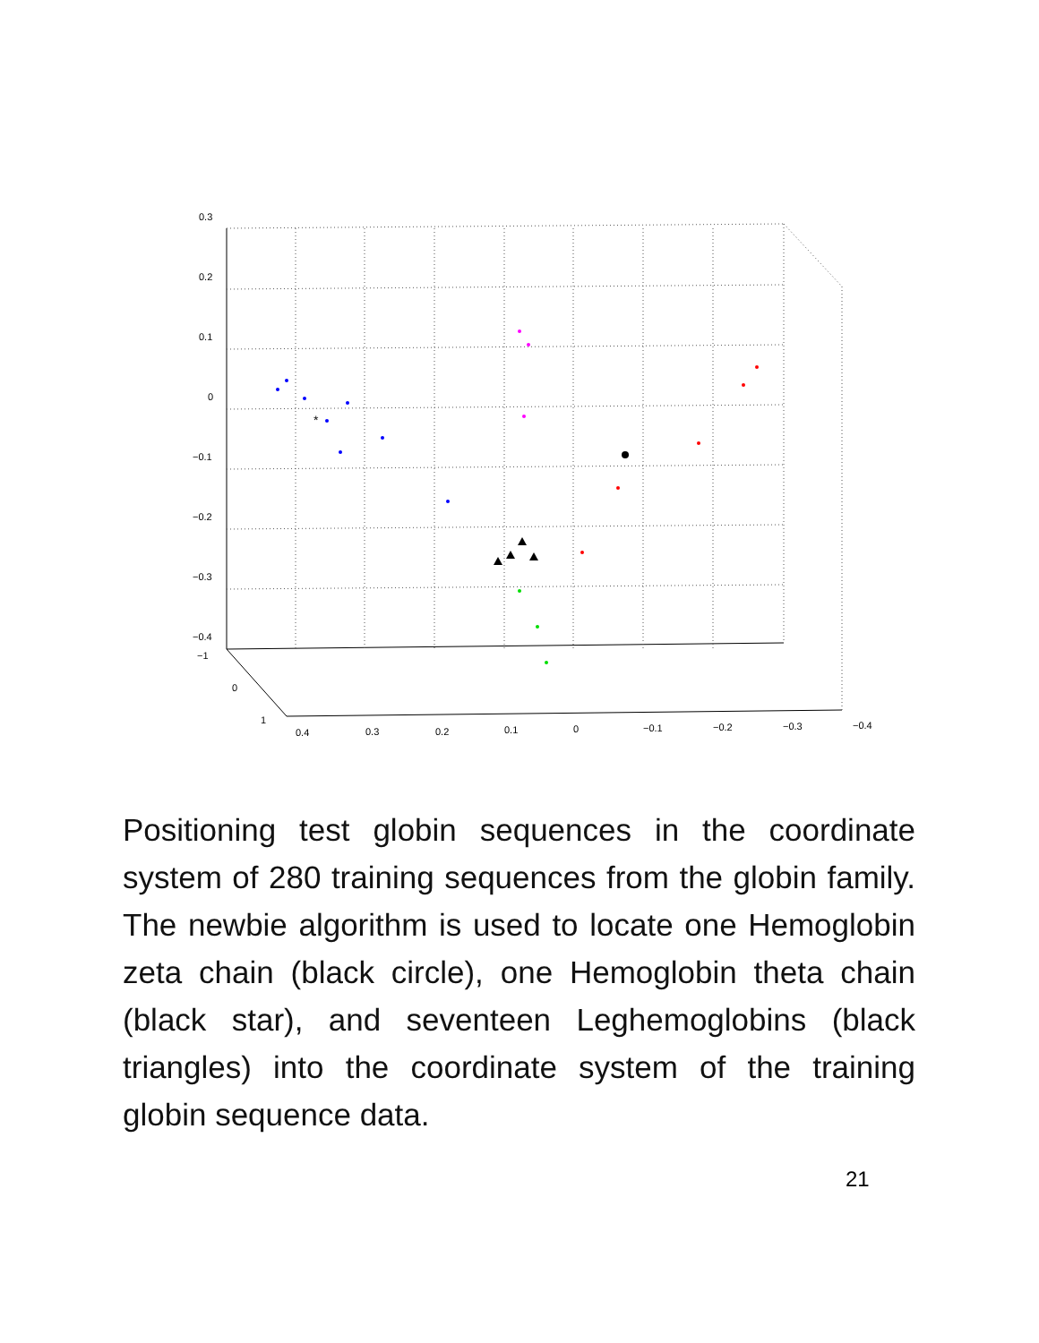0.3
0.2
0.1
0
−0.1
−0.2
−0.3
−0.4
−1
0
1
0.4
0.3
0.2
0.1
0
−0.1
−0.2
−0.3
−0.4
*
Positioning test globin sequences in the coordinate system of 280 training sequences from the globin family. The newbie algorithm is used to locate one Hemoglobin zeta chain (black circle), one Hemoglobin theta chain (black star), and seventeen Leghemoglobins (black triangles) into the coordinate system of the training globin sequence data.
21